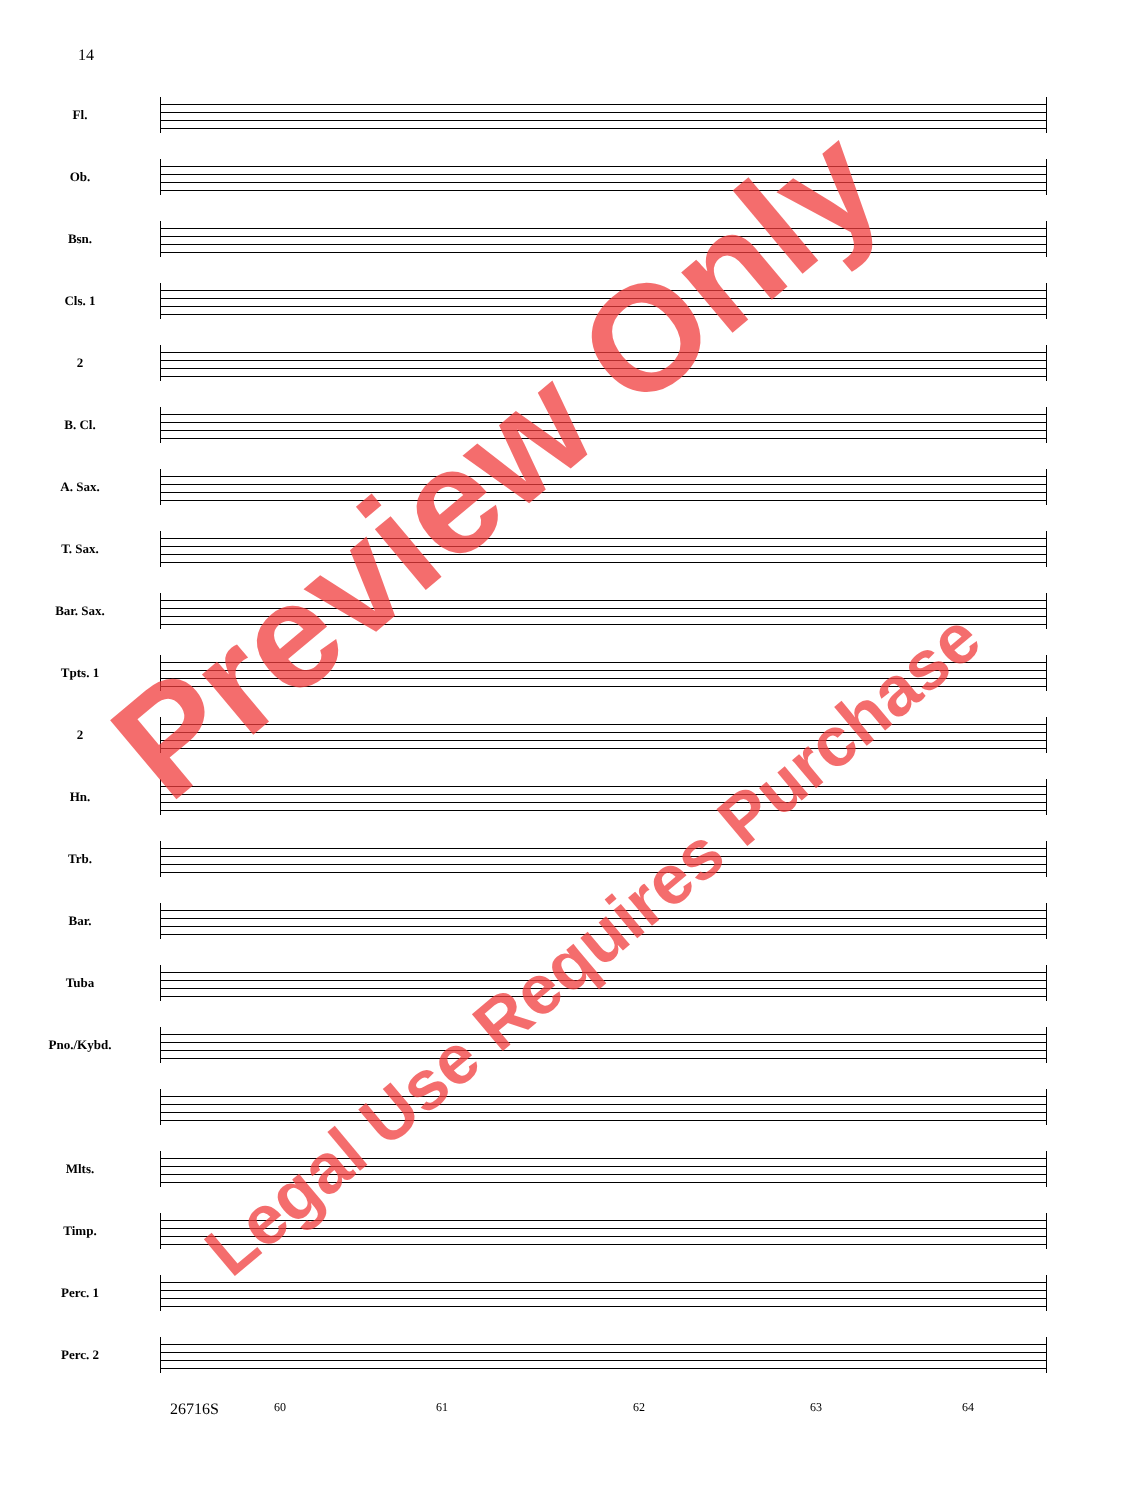14
Fl.
Ob.
Bsn.
Cls. 1
2
B. Cl.
A. Sax.
T. Sax.
Bar. Sax.
Tpts. 1
2
Hn.
Trb.
Bar.
Tuba
Pno./Kybd.
Mlts.
Timp.
Perc. 1
Perc. 2
26716S 60 61 62 63 64
Preview Only
Legal Use Requires Purchase